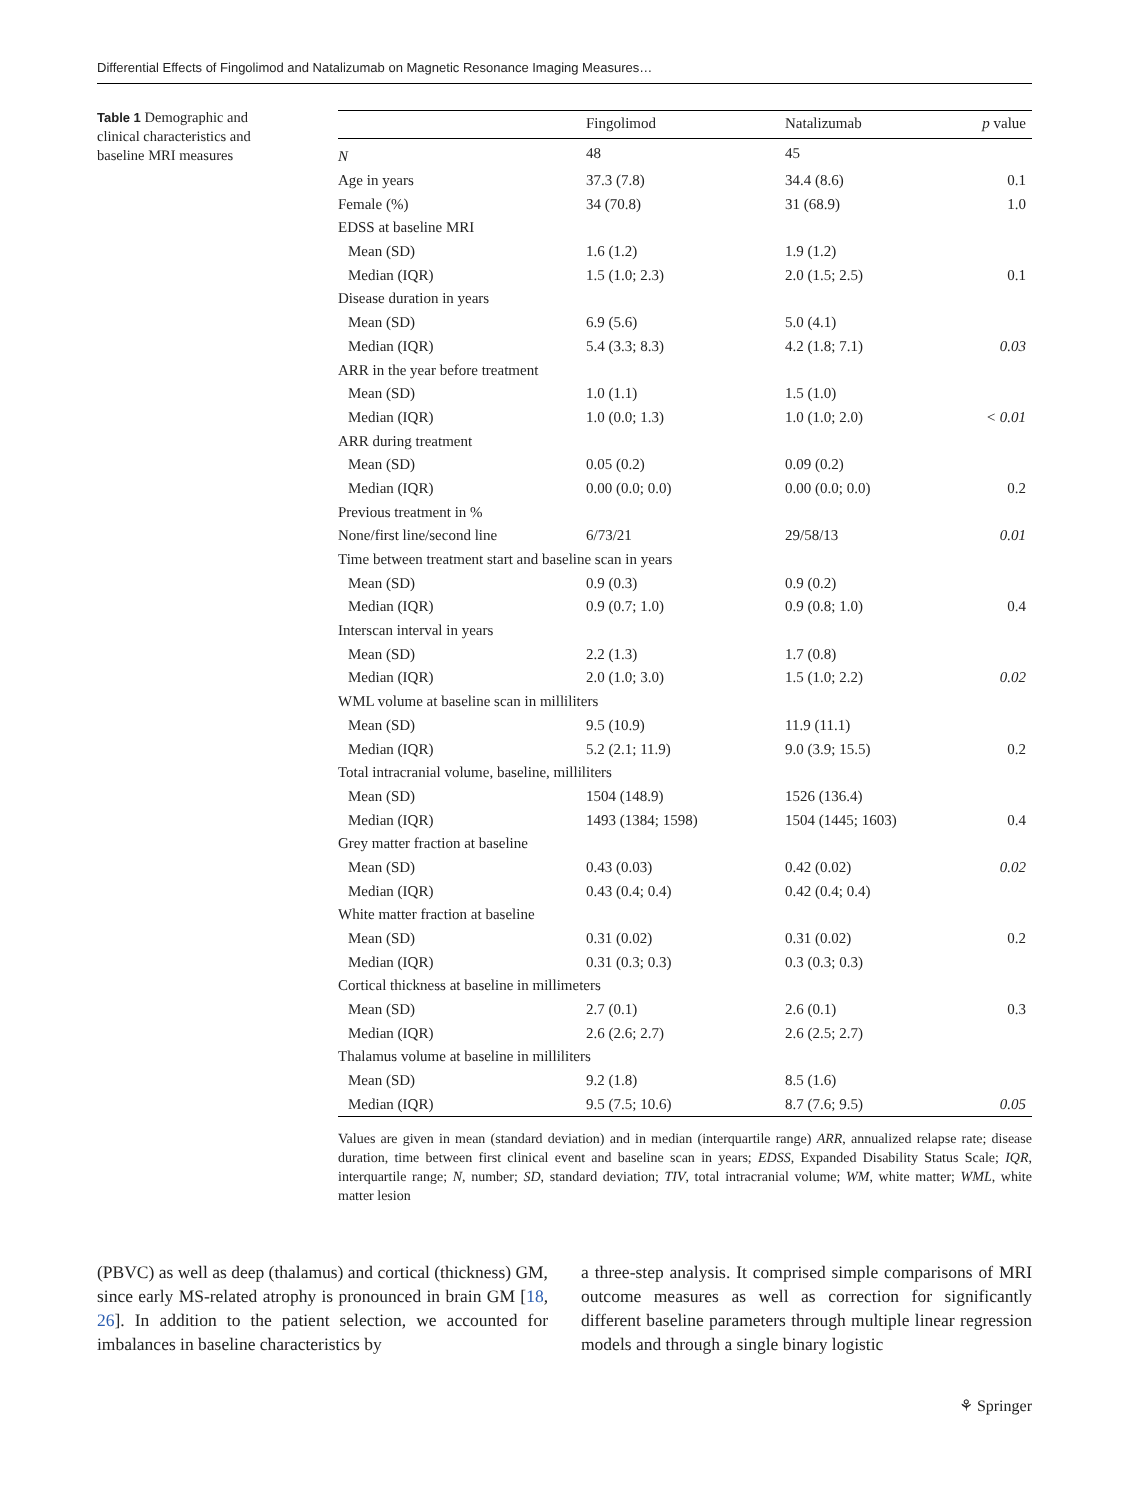Differential Effects of Fingolimod and Natalizumab on Magnetic Resonance Imaging Measures…
Table 1 Demographic and clinical characteristics and baseline MRI measures
| | Fingolimod | Natalizumab | p value |
| --- | --- | --- | --- |
| N | 48 | 45 | |
| Age in years | 37.3 (7.8) | 34.4 (8.6) | 0.1 |
| Female (%) | 34 (70.8) | 31 (68.9) | 1.0 |
| EDSS at baseline MRI | | | |
| Mean (SD) | 1.6 (1.2) | 1.9 (1.2) | |
| Median (IQR) | 1.5 (1.0; 2.3) | 2.0 (1.5; 2.5) | 0.1 |
| Disease duration in years | | | |
| Mean (SD) | 6.9 (5.6) | 5.0 (4.1) | |
| Median (IQR) | 5.4 (3.3; 8.3) | 4.2 (1.8; 7.1) | 0.03 |
| ARR in the year before treatment | | | |
| Mean (SD) | 1.0 (1.1) | 1.5 (1.0) | |
| Median (IQR) | 1.0 (0.0; 1.3) | 1.0 (1.0; 2.0) | < 0.01 |
| ARR during treatment | | | |
| Mean (SD) | 0.05 (0.2) | 0.09 (0.2) | |
| Median (IQR) | 0.00 (0.0; 0.0) | 0.00 (0.0; 0.0) | 0.2 |
| Previous treatment in % | | | |
| None/first line/second line | 6/73/21 | 29/58/13 | 0.01 |
| Time between treatment start and baseline scan in years | | | |
| Mean (SD) | 0.9 (0.3) | 0.9 (0.2) | |
| Median (IQR) | 0.9 (0.7; 1.0) | 0.9 (0.8; 1.0) | 0.4 |
| Interscan interval in years | | | |
| Mean (SD) | 2.2 (1.3) | 1.7 (0.8) | |
| Median (IQR) | 2.0 (1.0; 3.0) | 1.5 (1.0; 2.2) | 0.02 |
| WML volume at baseline scan in milliliters | | | |
| Mean (SD) | 9.5 (10.9) | 11.9 (11.1) | |
| Median (IQR) | 5.2 (2.1; 11.9) | 9.0 (3.9; 15.5) | 0.2 |
| Total intracranial volume, baseline, milliliters | | | |
| Mean (SD) | 1504 (148.9) | 1526 (136.4) | |
| Median (IQR) | 1493 (1384; 1598) | 1504 (1445; 1603) | 0.4 |
| Grey matter fraction at baseline | | | |
| Mean (SD) | 0.43 (0.03) | 0.42 (0.02) | 0.02 |
| Median (IQR) | 0.43 (0.4; 0.4) | 0.42 (0.4; 0.4) | |
| White matter fraction at baseline | | | |
| Mean (SD) | 0.31 (0.02) | 0.31 (0.02) | 0.2 |
| Median (IQR) | 0.31 (0.3; 0.3) | 0.3 (0.3; 0.3) | |
| Cortical thickness at baseline in millimeters | | | |
| Mean (SD) | 2.7 (0.1) | 2.6 (0.1) | 0.3 |
| Median (IQR) | 2.6 (2.6; 2.7) | 2.6 (2.5; 2.7) | |
| Thalamus volume at baseline in milliliters | | | |
| Mean (SD) | 9.2 (1.8) | 8.5 (1.6) | |
| Median (IQR) | 9.5 (7.5; 10.6) | 8.7 (7.6; 9.5) | 0.05 |
Values are given in mean (standard deviation) and in median (interquartile range) ARR, annualized relapse rate; disease duration, time between first clinical event and baseline scan in years; EDSS, Expanded Disability Status Scale; IQR, interquartile range; N, number; SD, standard deviation; TIV, total intracranial volume; WM, white matter; WML, white matter lesion
(PBVC) as well as deep (thalamus) and cortical (thickness) GM, since early MS-related atrophy is pronounced in brain GM [18, 26]. In addition to the patient selection, we accounted for imbalances in baseline characteristics by
a three-step analysis. It comprised simple comparisons of MRI outcome measures as well as correction for significantly different baseline parameters through multiple linear regression models and through a single binary logistic
⚘ Springer